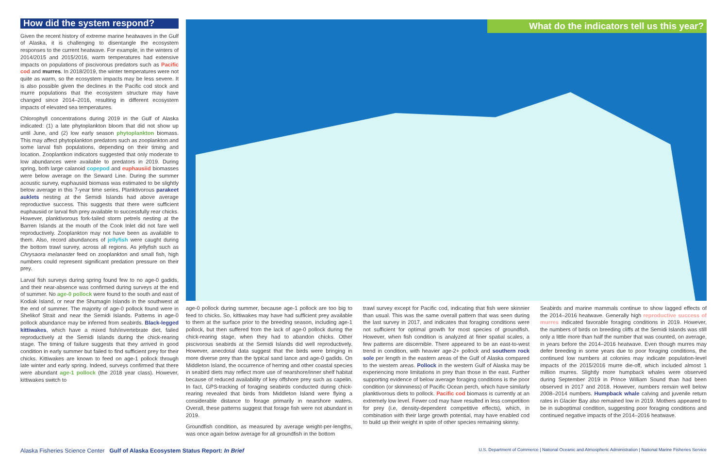How did the system respond?
Given the recent history of extreme marine heatwaves in the Gulf of Alaska, it is challenging to disentangle the ecosystem responses to the current heatwave. For example, in the winters of 2014/2015 and 2015/2016, warm temperatures had extensive impacts on populations of piscivorous predators such as Pacific cod and murres. In 2018/2019, the winter temperatures were not quite as warm, so the ecosystem impacts may be less severe. It is also possible given the declines in the Pacific cod stock and murre populations that the ecosystem structure may have changed since 2014–2016, resulting in different ecosystem impacts of elevated sea temperatures.
Chlorophyll concentrations during 2019 in the Gulf of Alaska indicated: (1) a late phytoplankton bloom that did not show up until June, and (2) low early season phytoplankton biomass. This may affect phytoplankton predators such as zooplankton and some larval fish populations, depending on their timing and location. Zooplantkon indicators suggested that only moderate to low abundances were available to predators in 2019. During spring, both large calanoid copepod and euphausiid biomasses were below average on the Seward Line. During the summer acoustic survey, euphausiid biomass was estimated to be slightly below average in this 7-year time series. Planktivorous parakeet auklets nesting at the Semidi Islands had above average reproductive success. This suggests that there were sufficient euphausiid or larval fish prey available to successfully rear chicks. However, planktivorous fork-tailed storm petrels nesting at the Barren Islands at the mouth of the Cook Inlet did not fare well reproductively. Zooplankton may not have been as available to them. Also, record abundances of jellyfish were caught during the bottom trawl survey, across all regions. As jellyfish such as Chrysaora melanaster feed on zooplankton and small fish, high numbers could represent significant predation pressure on their prey.
Larval fish surveys during spring found few to no age-0 gadids, and their near-absence was confirmed during surveys at the end of summer. No age-0 pollock were found to the south and east of Kodiak Island, or near the Shumagin Islands in the southwest at the end of summer. The majority of age-0 pollock found were in Shelikof Strait and near the Semidi Islands. Patterns in age-0 pollock abundance may be inferred from seabirds. Black-legged kittiwakes, which have a mixed fish/invertebrate diet, failed reproductively at the Semidi Islands during the chick-rearing stage. The timing of failure suggests that they arrived in good condition in early summer but failed to find sufficient prey for their chicks. Kittiwakes are known to feed on age-1 pollock through late winter and early spring. Indeed, surveys confirmed that there were abundant age-1 pollock (the 2018 year class). However, kittiwakes switch to
What do the indicators tell us this year?
age-0 pollock during summer, because age-1 pollock are too big to feed to chicks. So, kittiwakes may have had sufficient prey available to them at the surface prior to the breeding season, including age-1 pollock, but then suffered from the lack of age-0 pollock during the chick-rearing stage, when they had to abandon chicks. Other piscivorous seabirds at the Semidi Islands did well reproductively. However, anecdotal data suggest that the birds were bringing in more diverse prey than the typical sand lance and age-0 gadids. On Middleton Island, the occurrence of herring and other coastal species in seabird diets may reflect more use of nearshore/inner shelf habitat because of reduced availability of key offshore prey such as capelin. In fact, GPS-tracking of foraging seabirds conducted during chick-rearing revealed that birds from Middleton Island were flying a considerable distance to forage primarily in nearshore waters. Overall, these patterns suggest that forage fish were not abundant in 2019.
Groundfish condition, as measured by average weight-per-lengths, was once again below average for all groundfish in the bottom
trawl survey except for Pacific cod, indicating that fish were skinnier than usual. This was the same overall pattern that was seen during the last survey in 2017, and indicates that foraging conditions were not sufficient for optimal growth for most species of groundfish. However, when fish condition is analyzed at finer spatial scales, a few patterns are discernible. There appeared to be an east-to-west trend in condition, with heavier age-2+ pollock and southern rock sole per length in the eastern areas of the Gulf of Alaska compared to the western areas. Pollock in the western Gulf of Alaska may be experiencing more limitations in prey than those in the east. Further supporting evidence of below average foraging conditions is the poor condition (or skinniness) of Pacific Ocean perch, which have similarly planktivorous diets to pollock. Pacific cod biomass is currently at an extremely low level. Fewer cod may have resulted in less competition for prey (i.e, density-dependent competitive effects), which, in combination with their large growth potential, may have enabled cod to build up their weight in spite of other species remaining skinny.
Seabirds and marine mammals continue to show lagged effects of the 2014–2016 heatwave. Generally high reproductive success of murres indicated favorable foraging conditions in 2019. However, the numbers of birds on breeding cliffs at the Semidi Islands was still only a little more than half the number that was counted, on average, in years before the 2014–2016 heatwave. Even though murres may defer breeding in some years due to poor foraging conditions, the continued low numbers at colonies may indicate population-level impacts of the 2015/2016 murre die-off, which included almost 1 million murres. Slightly more humpback whales were observed during September 2019 in Prince William Sound than had been observed in 2017 and 2018. However, numbers remain well below 2008–2014 numbers. Humpback whale calving and juvenile return rates in Glacier Bay also remained low in 2019. Mothers appeared to be in suboptimal condition, suggesting poor foraging conditions and continued negative impacts of the 2014–2016 heatwave.
Alaska Fisheries Science Center Gulf of Alaska Ecosystem Status Report: In Brief U.S. Department of Commerce | National Oceanic and Atmospheric Administration | National Marine Fisheries Service